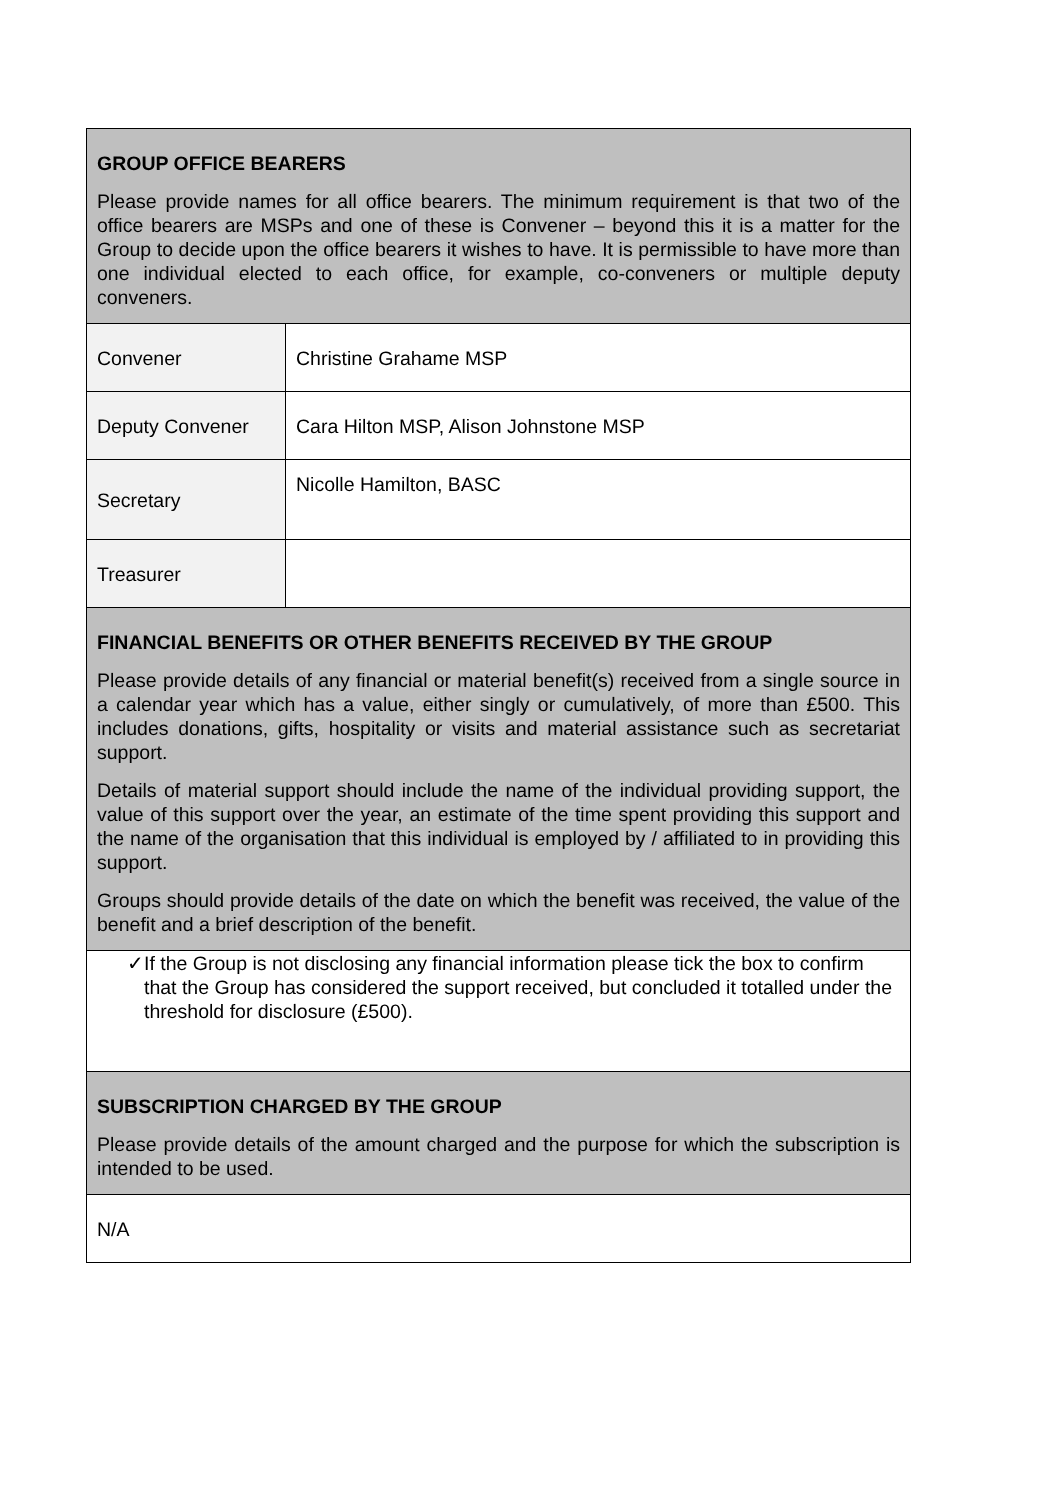| GROUP OFFICE BEARERS Please provide names for all office bearers. The minimum requirement is that two of the office bearers are MSPs and one of these is Convener – beyond this it is a matter for the Group to decide upon the office bearers it wishes to have. It is permissible to have more than one individual elected to each office, for example, co-conveners or multiple deputy conveners. | |
| Convener | Christine Grahame MSP |
| Deputy Convener | Cara Hilton MSP, Alison Johnstone MSP |
| Secretary | Nicolle Hamilton, BASC |
| Treasurer | |
| FINANCIAL BENEFITS OR OTHER BENEFITS RECEIVED BY THE GROUP Please provide details of any financial or material benefit(s) received from a single source in a calendar year which has a value, either singly or cumulatively, of more than £500. This includes donations, gifts, hospitality or visits and material assistance such as secretariat support. Details of material support should include the name of the individual providing support, the value of this support over the year, an estimate of the time spent providing this support and the name of the organisation that this individual is employed by / affiliated to in providing this support. Groups should provide details of the date on which the benefit was received, the value of the benefit and a brief description of the benefit. | |
| ✓ If the Group is not disclosing any financial information please tick the box to confirm that the Group has considered the support received, but concluded it totalled under the threshold for disclosure (£500). | |
| SUBSCRIPTION CHARGED BY THE GROUP Please provide details of the amount charged and the purpose for which the subscription is intended to be used. | |
| N/A | |